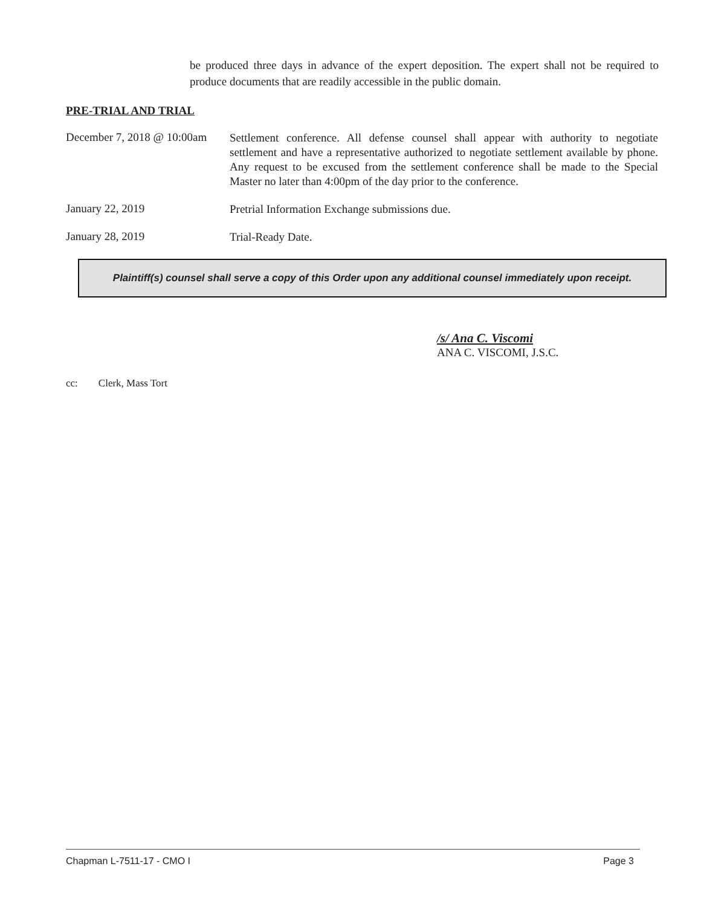be produced three days in advance of the expert deposition. The expert shall not be required to produce documents that are readily accessible in the public domain.
PRE-TRIAL AND TRIAL
December 7, 2018 @ 10:00am
Settlement conference. All defense counsel shall appear with authority to negotiate settlement and have a representative authorized to negotiate settlement available by phone. Any request to be excused from the settlement conference shall be made to the Special Master no later than 4:00pm of the day prior to the conference.
January 22, 2019
Pretrial Information Exchange submissions due.
January 28, 2019
Trial-Ready Date.
Plaintiff(s) counsel shall serve a copy of this Order upon any additional counsel immediately upon receipt.
/s/ Ana C. Viscomi
ANA C. VISCOMI, J.S.C.
cc: Clerk, Mass Tort
Chapman L-7511-17 - CMO I Page 3